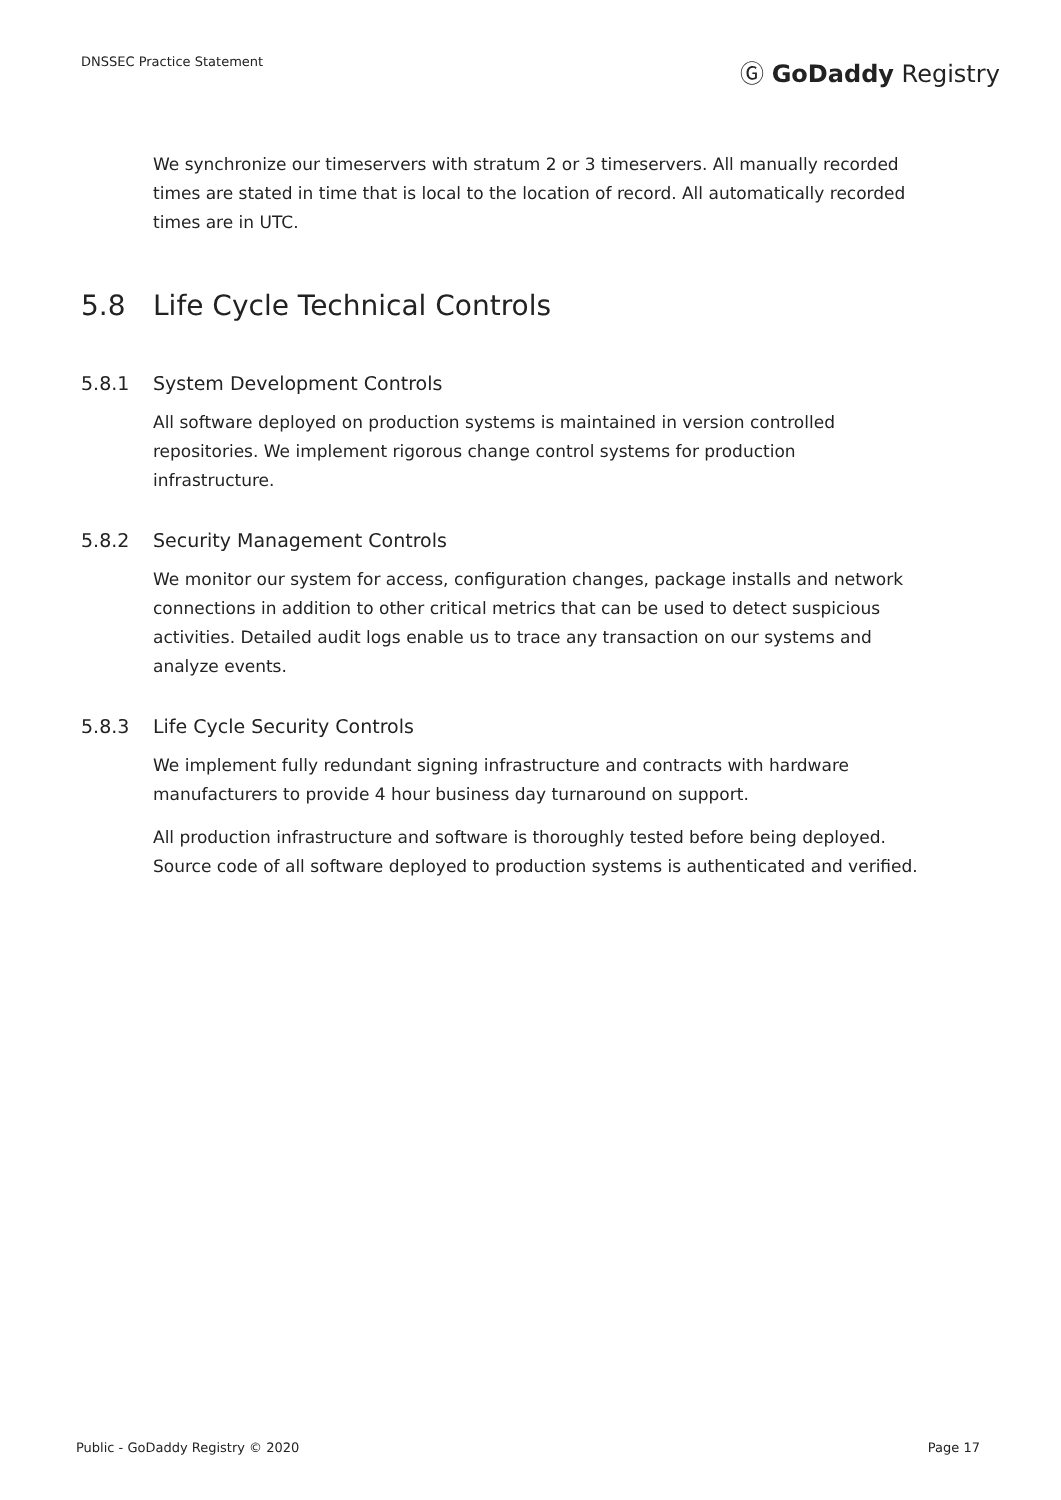DNSSEC Practice Statement Ⓖ GoDaddy Registry
We synchronize our timeservers with stratum 2 or 3 timeservers. All manually recorded times are stated in time that is local to the location of record. All automatically recorded times are in UTC.
5.8 Life Cycle Technical Controls
5.8.1 System Development Controls
All software deployed on production systems is maintained in version controlled repositories. We implement rigorous change control systems for production infrastructure.
5.8.2 Security Management Controls
We monitor our system for access, configuration changes, package installs and network connections in addition to other critical metrics that can be used to detect suspicious activities. Detailed audit logs enable us to trace any transaction on our systems and analyze events.
5.8.3 Life Cycle Security Controls
We implement fully redundant signing infrastructure and contracts with hardware manufacturers to provide 4 hour business day turnaround on support.
All production infrastructure and software is thoroughly tested before being deployed. Source code of all software deployed to production systems is authenticated and verified.
Public - GoDaddy Registry © 2020 Page 17